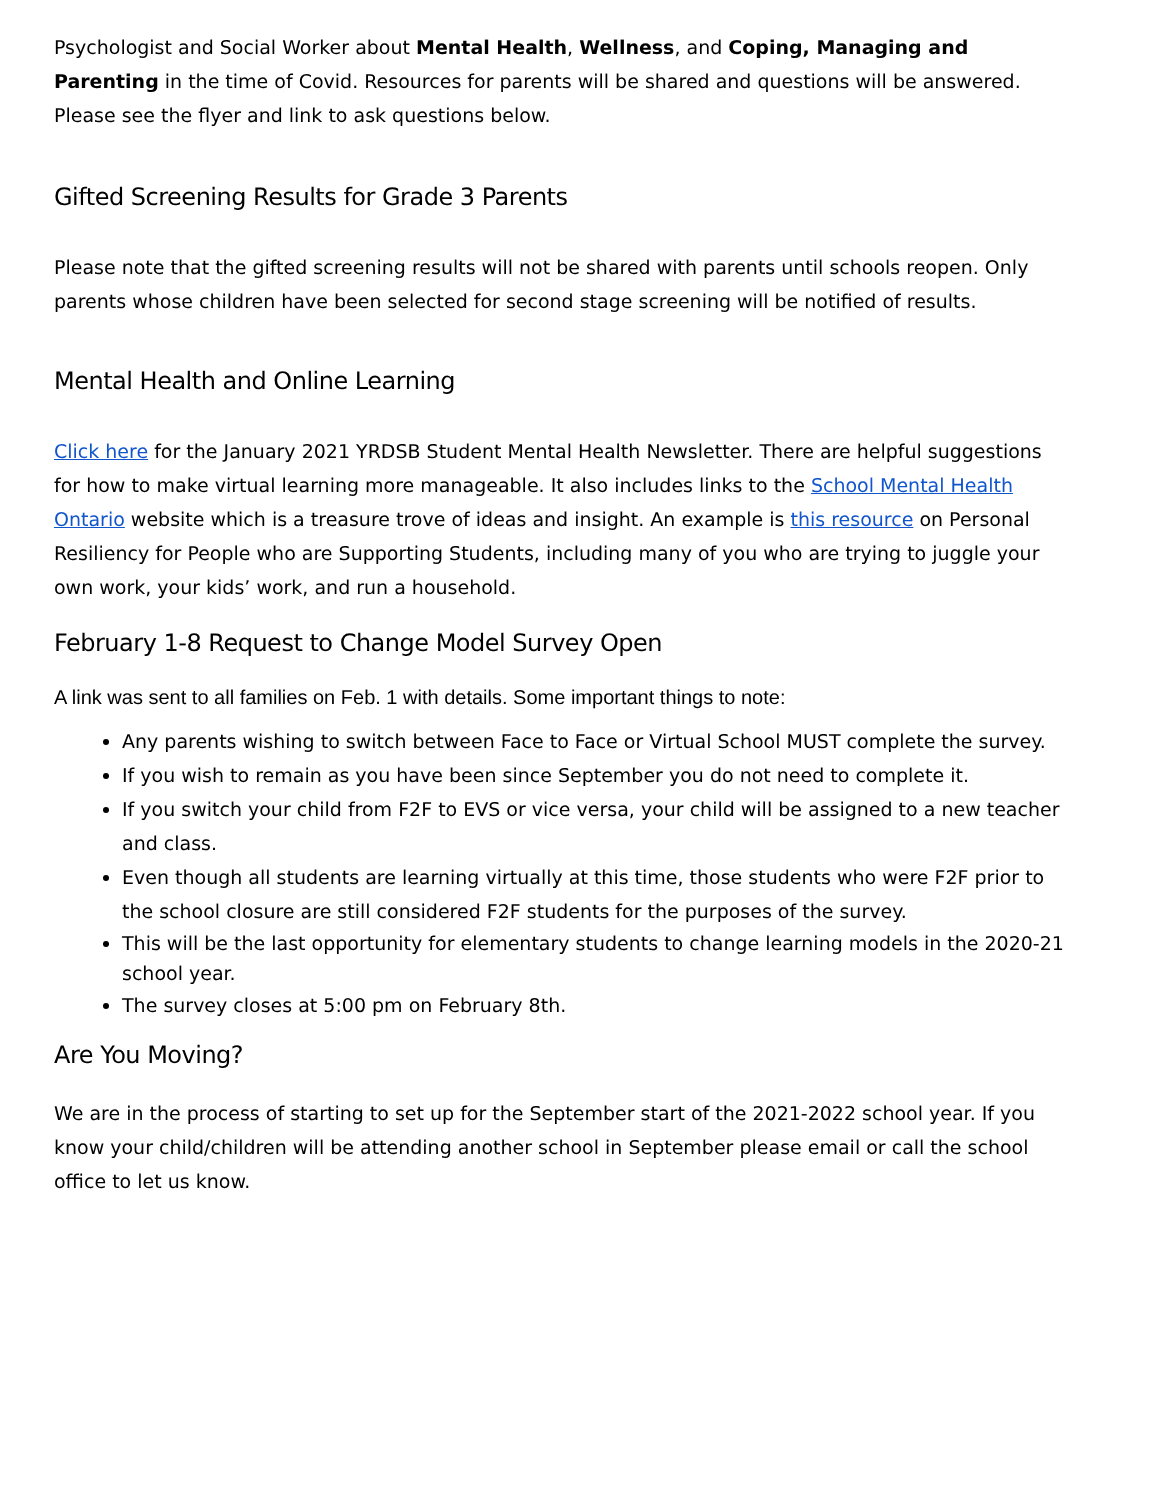Psychologist and Social Worker about Mental Health, Wellness, and Coping, Managing and Parenting in the time of Covid. Resources for parents will be shared and questions will be answered. Please see the flyer and link to ask questions below.
Gifted Screening Results for Grade 3 Parents
Please note that the gifted screening results will not be shared with parents until schools reopen. Only parents whose children have been selected for second stage screening will be notified of results.
Mental Health and Online Learning
Click here for the January 2021 YRDSB Student Mental Health Newsletter. There are helpful suggestions for how to make virtual learning more manageable. It also includes links to the School Mental Health Ontario website which is a treasure trove of ideas and insight. An example is this resource on Personal Resiliency for People who are Supporting Students, including many of you who are trying to juggle your own work, your kids’ work, and run a household.
February 1-8 Request to Change Model Survey Open
A link was sent to all families on Feb. 1 with details. Some important things to note:
Any parents wishing to switch between Face to Face or Virtual School MUST complete the survey.
If you wish to remain as you have been since September you do not need to complete it.
If you switch your child from F2F to EVS or vice versa, your child will be assigned to a new teacher and class.
Even though all students are learning virtually at this time, those students who were F2F prior to the school closure are still considered F2F students for the purposes of the survey.
This will be the last opportunity for elementary students to change learning models in the 2020-21 school year.
The survey closes at 5:00 pm on February 8th.
Are You Moving?
We are in the process of starting to set up for the September start of the 2021-2022 school year. If you know your child/children will be attending another school in September please email or call the school office to let us know.